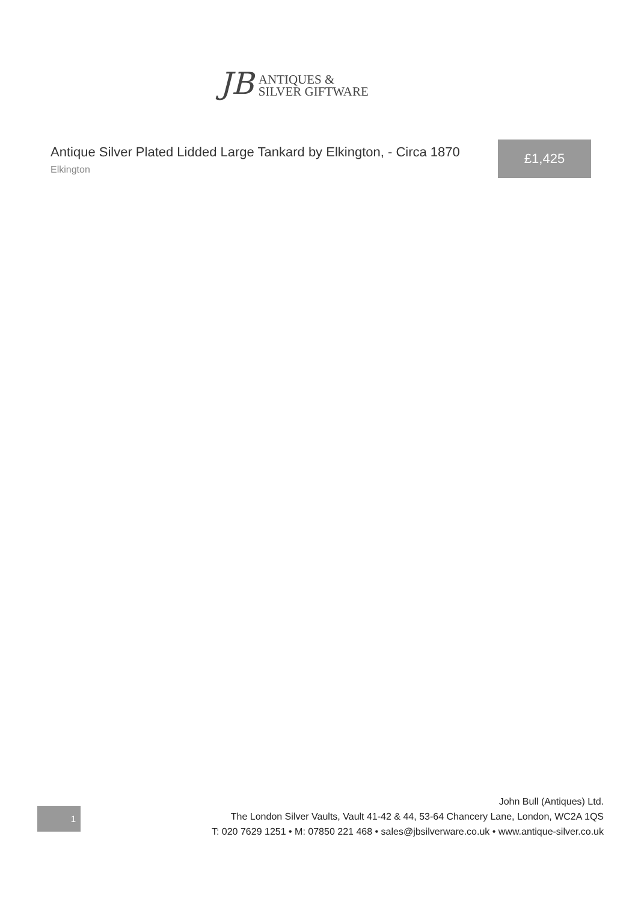JB
ANTIQUES &
SILVER GIFTWARE
Antique Silver Plated Lidded Large Tankard by Elkington, - Circa 1870
Elkington
£1,425
1
John Bull (Antiques) Ltd.
The London Silver Vaults, Vault 41-42 & 44, 53-64 Chancery Lane, London, WC2A 1QS
T: 020 7629 1251 • M: 07850 221 468 • sales@jbsilverware.co.uk • www.antique-silver.co.uk